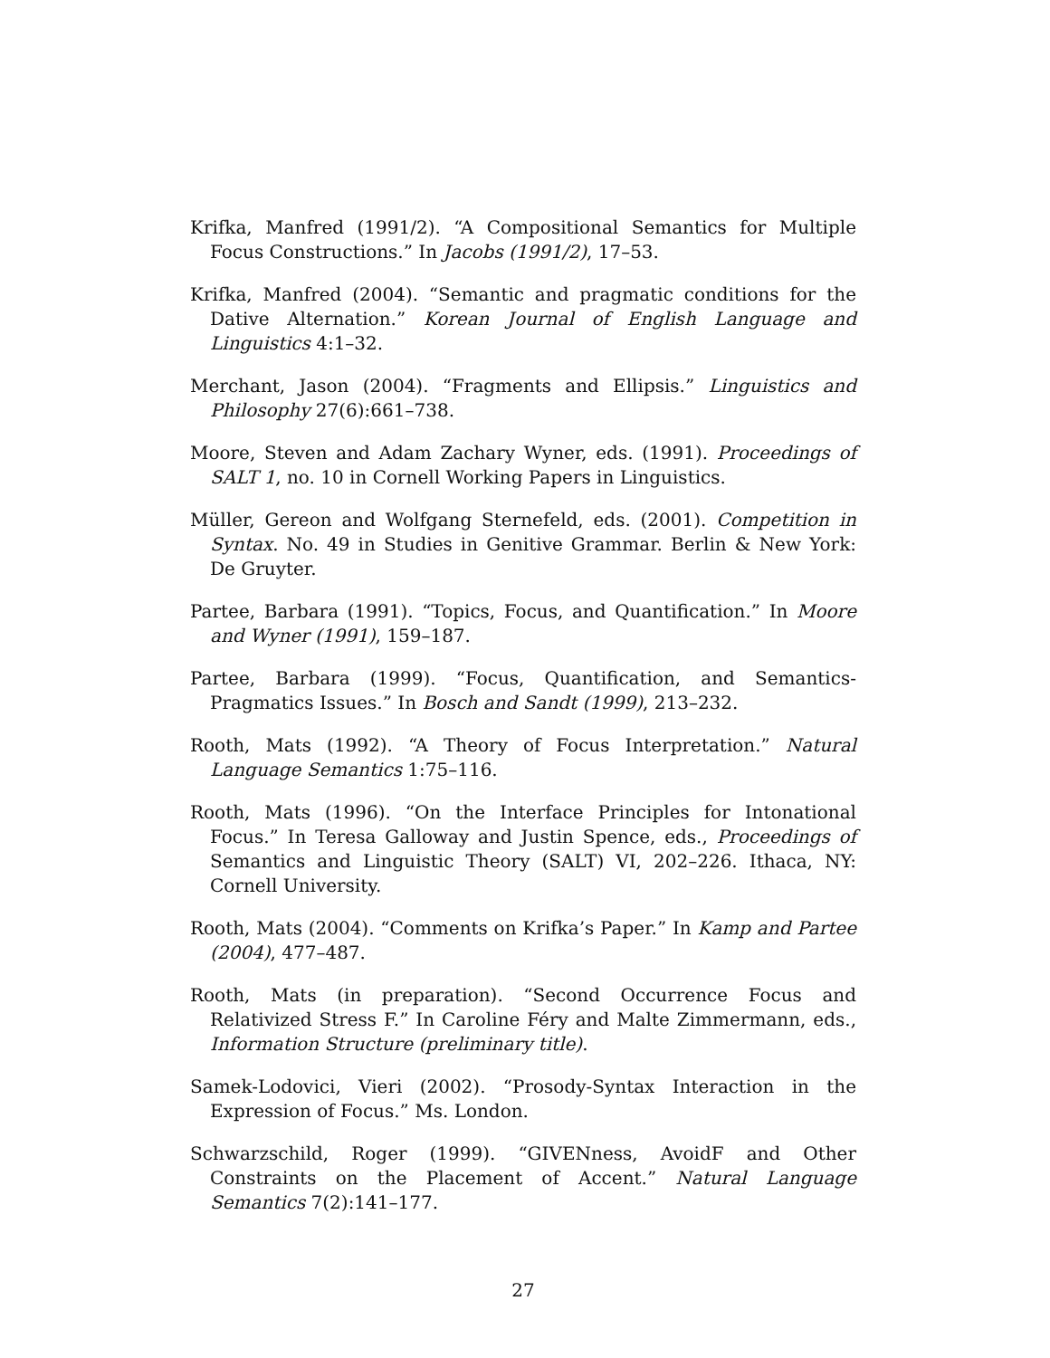Krifka, Manfred (1991/2). “A Compositional Semantics for Multiple Focus Constructions.” In Jacobs (1991/2), 17–53.
Krifka, Manfred (2004). “Semantic and pragmatic conditions for the Dative Alternation.” Korean Journal of English Language and Linguistics 4:1–32.
Merchant, Jason (2004). “Fragments and Ellipsis.” Linguistics and Philosophy 27(6):661–738.
Moore, Steven and Adam Zachary Wyner, eds. (1991). Proceedings of SALT 1, no. 10 in Cornell Working Papers in Linguistics.
Müller, Gereon and Wolfgang Sternefeld, eds. (2001). Competition in Syntax. No. 49 in Studies in Genitive Grammar. Berlin & New York: De Gruyter.
Partee, Barbara (1991). “Topics, Focus, and Quantification.” In Moore and Wyner (1991), 159–187.
Partee, Barbara (1999). “Focus, Quantification, and Semantics-Pragmatics Issues.” In Bosch and Sandt (1999), 213–232.
Rooth, Mats (1992). “A Theory of Focus Interpretation.” Natural Language Semantics 1:75–116.
Rooth, Mats (1996). “On the Interface Principles for Intonational Focus.” In Teresa Galloway and Justin Spence, eds., Proceedings of Semantics and Linguistic Theory (SALT) VI, 202–226. Ithaca, NY: Cornell University.
Rooth, Mats (2004). “Comments on Krifka’s Paper.” In Kamp and Partee (2004), 477–487.
Rooth, Mats (in preparation). “Second Occurrence Focus and Relativized Stress F.” In Caroline Féry and Malte Zimmermann, eds., Information Structure (preliminary title).
Samek-Lodovici, Vieri (2002). “Prosody-Syntax Interaction in the Expression of Focus.” Ms. London.
Schwarzschild, Roger (1999). “GIVENness, AvoidF and Other Constraints on the Placement of Accent.” Natural Language Semantics 7(2):141–177.
27